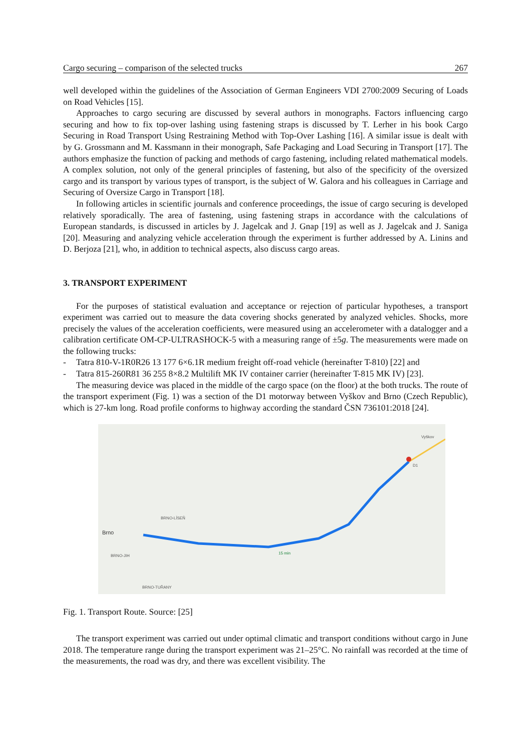Cargo securing – comparison of the selected trucks 267
well developed within the guidelines of the Association of German Engineers VDI 2700:2009 Securing of Loads on Road Vehicles [15].
Approaches to cargo securing are discussed by several authors in monographs. Factors influencing cargo securing and how to fix top-over lashing using fastening straps is discussed by T. Lerher in his book Cargo Securing in Road Transport Using Restraining Method with Top-Over Lashing [16]. A similar issue is dealt with by G. Grossmann and M. Kassmann in their monograph, Safe Packaging and Load Securing in Transport [17]. The authors emphasize the function of packing and methods of cargo fastening, including related mathematical models. A complex solution, not only of the general principles of fastening, but also of the specificity of the oversized cargo and its transport by various types of transport, is the subject of W. Galora and his colleagues in Carriage and Securing of Oversize Cargo in Transport [18].
In following articles in scientific journals and conference proceedings, the issue of cargo securing is developed relatively sporadically. The area of fastening, using fastening straps in accordance with the calculations of European standards, is discussed in articles by J. Jagelcak and J. Gnap [19] as well as J. Jagelcak and J. Saniga [20]. Measuring and analyzing vehicle acceleration through the experiment is further addressed by A. Linins and D. Berjoza [21], who, in addition to technical aspects, also discuss cargo areas.
3. TRANSPORT EXPERIMENT
For the purposes of statistical evaluation and acceptance or rejection of particular hypotheses, a transport experiment was carried out to measure the data covering shocks generated by analyzed vehicles. Shocks, more precisely the values of the acceleration coefficients, were measured using an accelerometer with a datalogger and a calibration certificate OM-CP-ULTRASHOCK-5 with a measuring range of ±5g. The measurements were made on the following trucks:
- Tatra 810-V-1R0R26 13 177 6×6.1R medium freight off-road vehicle (hereinafter T-810) [22] and
- Tatra 815-260R81 36 255 8×8.2 Multilift MK IV container carrier (hereinafter T-815 MK IV) [23].
The measuring device was placed in the middle of the cargo space (on the floor) at the both trucks. The route of the transport experiment (Fig. 1) was a section of the D1 motorway between Vyškov and Brno (Czech Republic), which is 27-km long. Road profile conforms to highway according the standard ČSN 736101:2018 [24].
Brno
Vyškov
BRNO-LÍSEŇ
BRNO-JIH
BRNO-TUŘANY
D1
15 min
Fig. 1. Transport Route. Source: [25]
The transport experiment was carried out under optimal climatic and transport conditions without cargo in June 2018. The temperature range during the transport experiment was 21–25°C. No rainfall was recorded at the time of the measurements, the road was dry, and there was excellent visibility. The